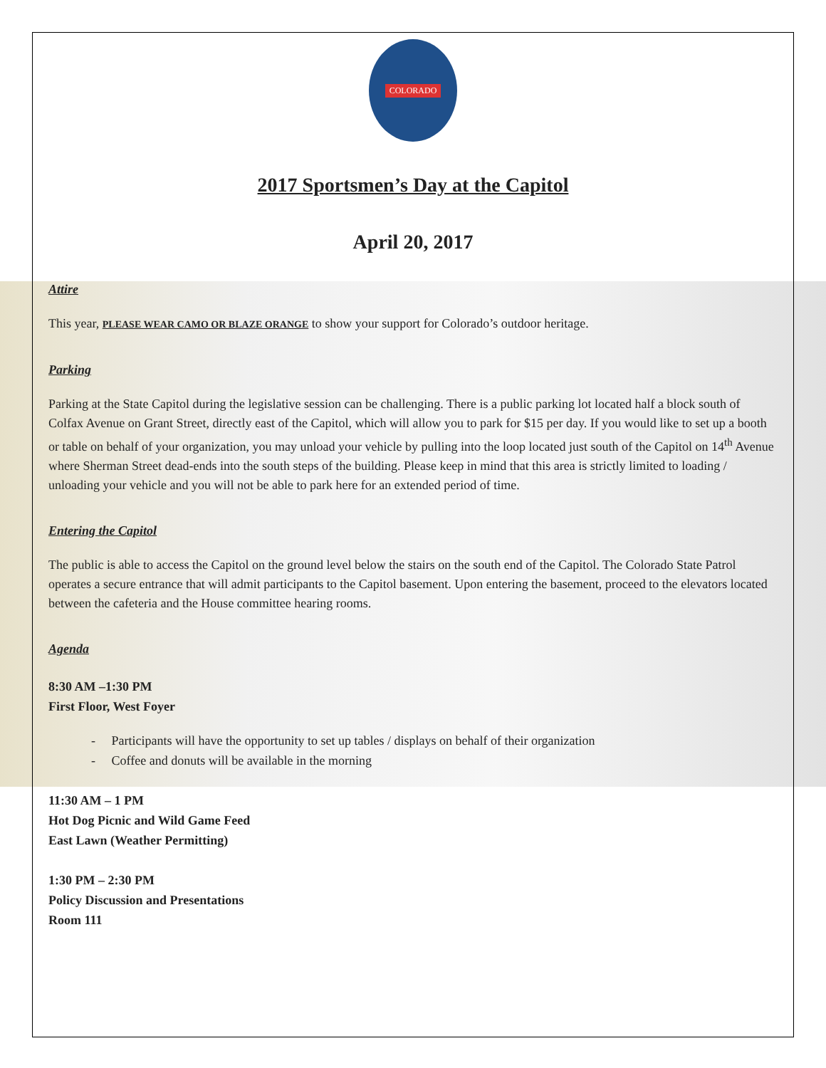COLORADO
2017 Sportsmen’s Day at the Capitol
April 20, 2017
Attire
This year, PLEASE WEAR CAMO OR BLAZE ORANGE to show your support for Colorado’s outdoor heritage.
Parking
Parking at the State Capitol during the legislative session can be challenging. There is a public parking lot located half a block south of Colfax Avenue on Grant Street, directly east of the Capitol, which will allow you to park for $15 per day. If you would like to set up a booth or table on behalf of your organization, you may unload your vehicle by pulling into the loop located just south of the Capitol on 14<sup>th</sup> Avenue where Sherman Street dead-ends into the south steps of the building. Please keep in mind that this area is strictly limited to loading / unloading your vehicle and you will not be able to park here for an extended period of time.
Entering the Capitol
The public is able to access the Capitol on the ground level below the stairs on the south end of the Capitol. The Colorado State Patrol operates a secure entrance that will admit participants to the Capitol basement. Upon entering the basement, proceed to the elevators located between the cafeteria and the House committee hearing rooms.
Agenda
8:30 AM –1:30 PM
First Floor, West Foyer
- Participants will have the opportunity to set up tables / displays on behalf of their organization
- Coffee and donuts will be available in the morning
11:30 AM – 1 PM
Hot Dog Picnic and Wild Game Feed
East Lawn (Weather Permitting)
1:30 PM – 2:30 PM
Policy Discussion and Presentations
Room 111